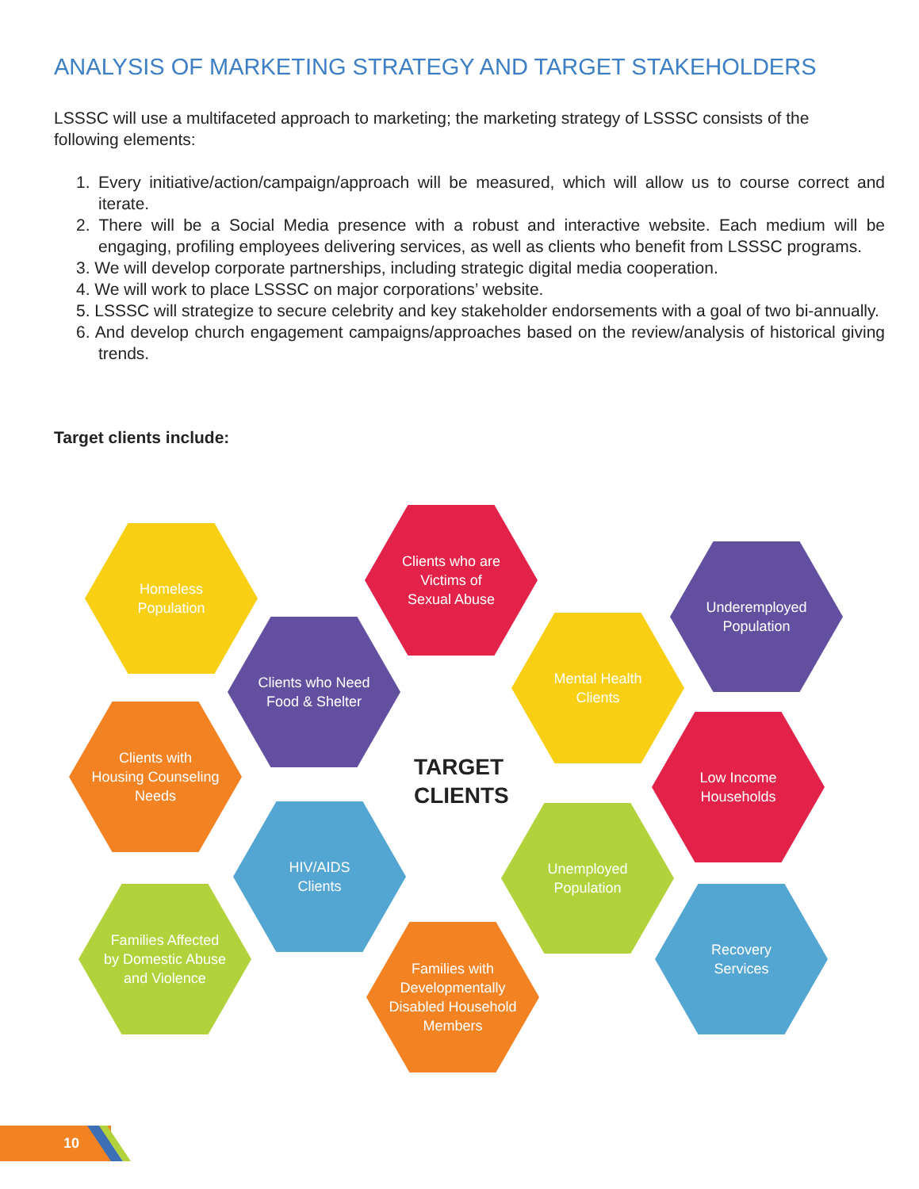ANALYSIS OF MARKETING STRATEGY AND TARGET STAKEHOLDERS
LSSSC will use a multifaceted approach to marketing; the marketing strategy of LSSSC consists of the following elements:
1. Every initiative/action/campaign/approach will be measured, which will allow us to course correct and iterate.
2. There will be a Social Media presence with a robust and interactive website. Each medium will be engaging, profiling employees delivering services, as well as clients who benefit from LSSSC programs.
3. We will develop corporate partnerships, including strategic digital media cooperation.
4. We will work to place LSSSC on major corporations’ website.
5. LSSSC will strategize to secure celebrity and key stakeholder endorsements with a goal of two bi-annually.
6. And develop church engagement campaigns/approaches based on the review/analysis of historical giving trends.
Target clients include:
Homeless
Population
Clients who are
Victims of
Sexual Abuse
Underemployed
Population
Clients who Need
Food & Shelter
Mental Health
Clients
Clients with
Housing Counseling
Needs
TARGET
CLIENTS
Low Income
Households
HIV/AIDS
Clients
Unemployed
Population
Families Affected
by Domestic Abuse
and Violence
Recovery
Services
Families with
Developmentally
Disabled Household
Members
10